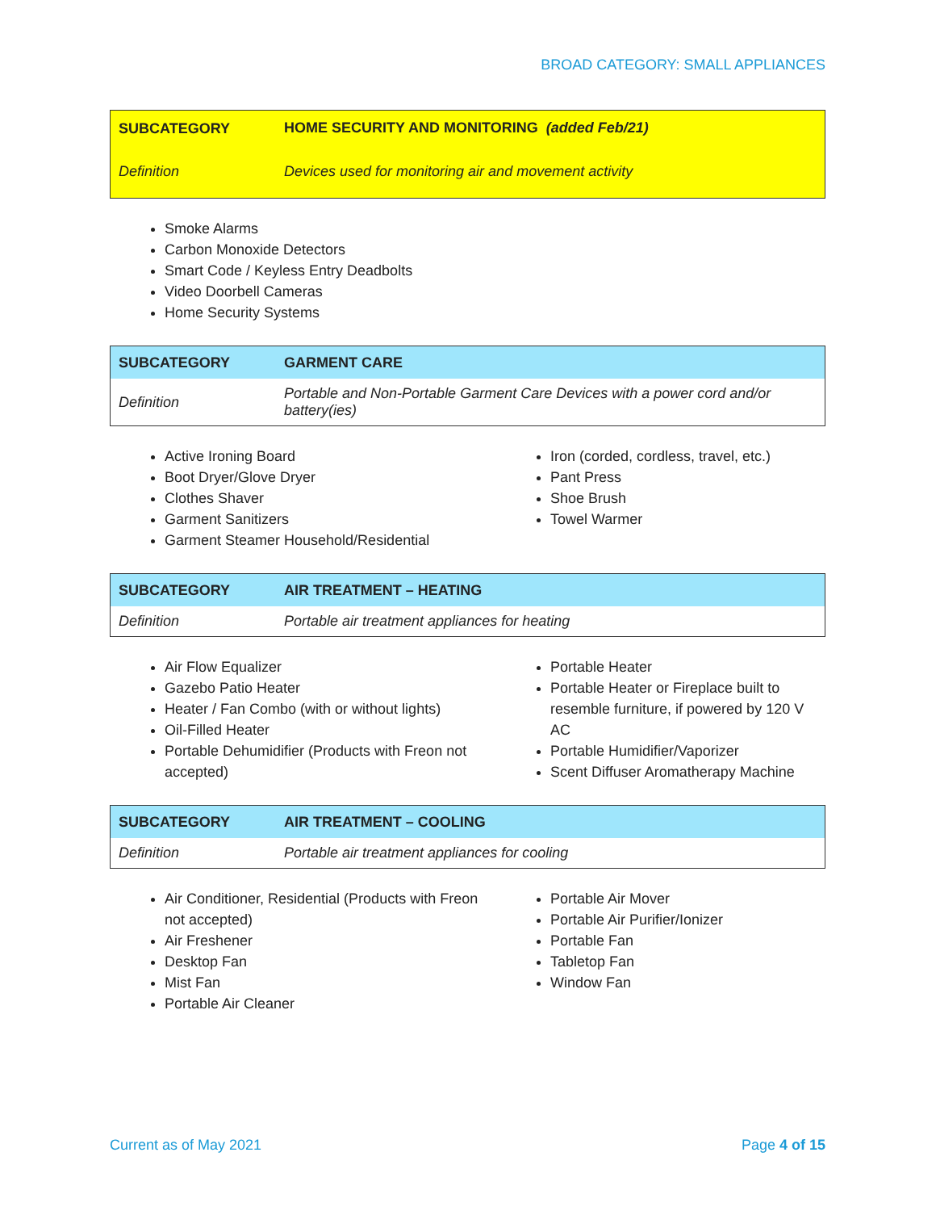BROAD CATEGORY: SMALL APPLIANCES
| SUBCATEGORY | HOME SECURITY AND MONITORING (added Feb/21) |
| Definition | Devices used for monitoring air and movement activity |
Smoke Alarms
Carbon Monoxide Detectors
Smart Code / Keyless Entry Deadbolts
Video Doorbell Cameras
Home Security Systems
| SUBCATEGORY | GARMENT CARE |
| Definition | Portable and Non-Portable Garment Care Devices with a power cord and/or battery(ies) |
Active Ironing Board
Boot Dryer/Glove Dryer
Clothes Shaver
Garment Sanitizers
Garment Steamer Household/Residential
Iron (corded, cordless, travel, etc.)
Pant Press
Shoe Brush
Towel Warmer
| SUBCATEGORY | AIR TREATMENT – HEATING |
| Definition | Portable air treatment appliances for heating |
Air Flow Equalizer
Gazebo Patio Heater
Heater / Fan Combo (with or without lights)
Oil-Filled Heater
Portable Dehumidifier (Products with Freon not accepted)
Portable Heater
Portable Heater or Fireplace built to resemble furniture, if powered by 120 V AC
Portable Humidifier/Vaporizer
Scent Diffuser Aromatherapy Machine
| SUBCATEGORY | AIR TREATMENT – COOLING |
| Definition | Portable air treatment appliances for cooling |
Air Conditioner, Residential (Products with Freon not accepted)
Air Freshener
Desktop Fan
Mist Fan
Portable Air Cleaner
Portable Air Mover
Portable Air Purifier/Ionizer
Portable Fan
Tabletop Fan
Window Fan
Current as of May 2021 Page 4 of 15